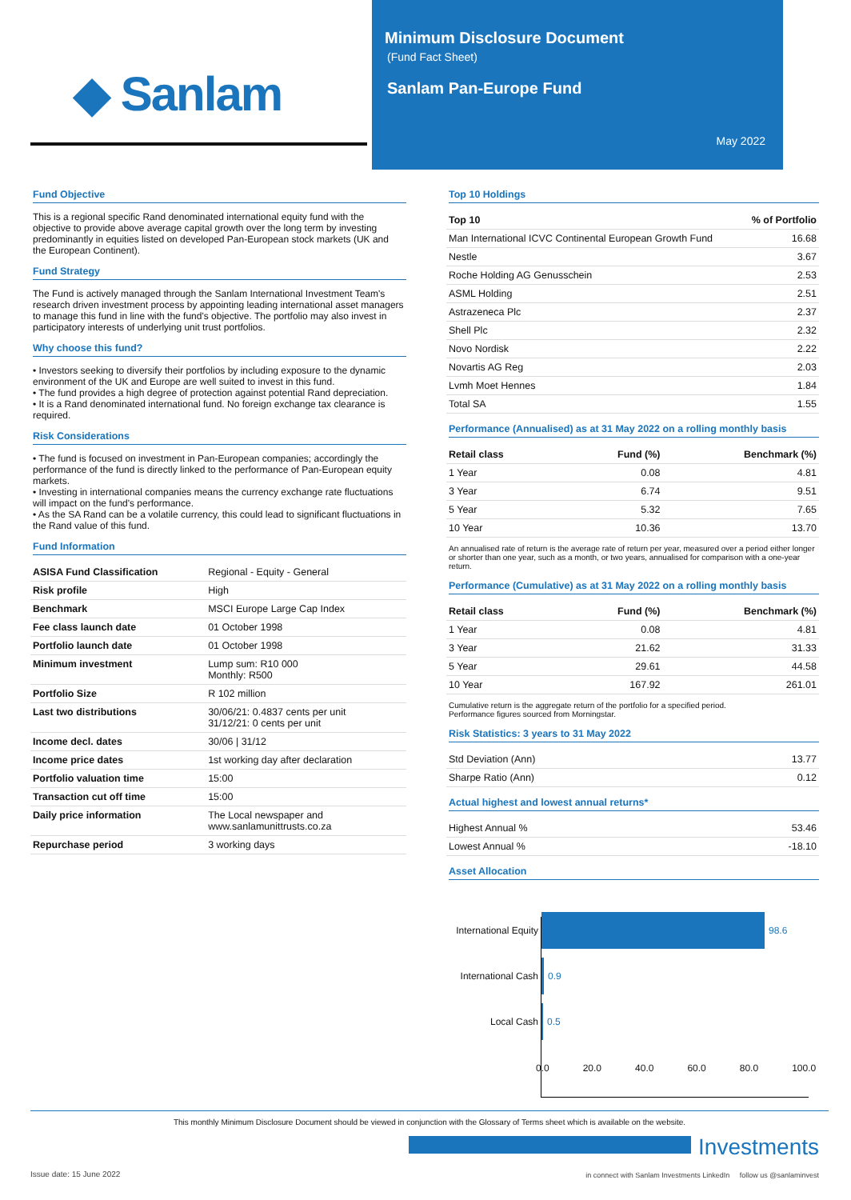◆ Sanlam
Minimum Disclosure Document
(Fund Fact Sheet)
Sanlam Pan-Europe Fund
May 2022
Fund Objective
This is a regional specific Rand denominated international equity fund with the objective to provide above average capital growth over the long term by investing predominantly in equities listed on developed Pan-European stock markets (UK and the European Continent).
Fund Strategy
The Fund is actively managed through the Sanlam International Investment Team's research driven investment process by appointing leading international asset managers to manage this fund in line with the fund's objective. The portfolio may also invest in participatory interests of underlying unit trust portfolios.
Why choose this fund?
• Investors seeking to diversify their portfolios by including exposure to the dynamic environment of the UK and Europe are well suited to invest in this fund.
• The fund provides a high degree of protection against potential Rand depreciation.
• It is a Rand denominated international fund. No foreign exchange tax clearance is required.
Risk Considerations
• The fund is focused on investment in Pan-European companies; accordingly the performance of the fund is directly linked to the performance of Pan-European equity markets.
• Investing in international companies means the currency exchange rate fluctuations will impact on the fund's performance.
• As the SA Rand can be a volatile currency, this could lead to significant fluctuations in the Rand value of this fund.
Fund Information
| ASISA Fund Classification | Regional - Equity - General |
| Risk profile | High |
| Benchmark | MSCI Europe Large Cap Index |
| Fee class launch date | 01 October 1998 |
| Portfolio launch date | 01 October 1998 |
| Minimum investment | Lump sum: R10 000 Monthly: R500 |
| Portfolio Size | R 102 million |
| Last two distributions | 30/06/21: 0.4837 cents per unit 31/12/21: 0 cents per unit |
| Income decl. dates | 30/06 / 31/12 |
| Income price dates | 1st working day after declaration |
| Portfolio valuation time | 15:00 |
| Transaction cut off time | 15:00 |
| Daily price information | The Local newspaper and www.sanlamunittrusts.co.za |
| Repurchase period | 3 working days |
Top 10 Holdings
| Top 10 | % of Portfolio |
| --- | --- |
| Man International ICVC Continental European Growth Fund | 16.68 |
| Nestle | 3.67 |
| Roche Holding AG Genusschein | 2.53 |
| ASML Holding | 2.51 |
| Astrazeneca Plc | 2.37 |
| Shell Plc | 2.32 |
| Novo Nordisk | 2.22 |
| Novartis AG Reg | 2.03 |
| Lvmh Moet Hennes | 1.84 |
| Total SA | 1.55 |
Performance (Annualised) as at 31 May 2022 on a rolling monthly basis
| Retail class | Fund (%) | Benchmark (%) |
| --- | --- | --- |
| 1 Year | 0.08 | 4.81 |
| 3 Year | 6.74 | 9.51 |
| 5 Year | 5.32 | 7.65 |
| 10 Year | 10.36 | 13.70 |
An annualised rate of return is the average rate of return per year, measured over a period either longer or shorter than one year, such as a month, or two years, annualised for comparison with a one-year return.
Performance (Cumulative) as at 31 May 2022 on a rolling monthly basis
| Retail class | Fund (%) | Benchmark (%) |
| --- | --- | --- |
| 1 Year | 0.08 | 4.81 |
| 3 Year | 21.62 | 31.33 |
| 5 Year | 29.61 | 44.58 |
| 10 Year | 167.92 | 261.01 |
Cumulative return is the aggregate return of the portfolio for a specified period.
Performance figures sourced from Morningstar.
Risk Statistics: 3 years to 31 May 2022
| Std Deviation (Ann) | 13.77 |
| Sharpe Ratio (Ann) | 0.12 |
Actual highest and lowest annual returns*
| Highest Annual % | 53.46 |
| Lowest Annual % | -18.10 |
Asset Allocation
International Equity 98.6
International Cash 0.9
Local Cash 0.5
0.0 20.0 40.0 60.0 80.0 100.0
This monthly Minimum Disclosure Document should be viewed in conjunction with the Glossary of Terms sheet which is available on the website.
Investments
Issue date: 15 June 2022
in connect with Sanlam Investments LinkedIn follow us @sanlaminvest